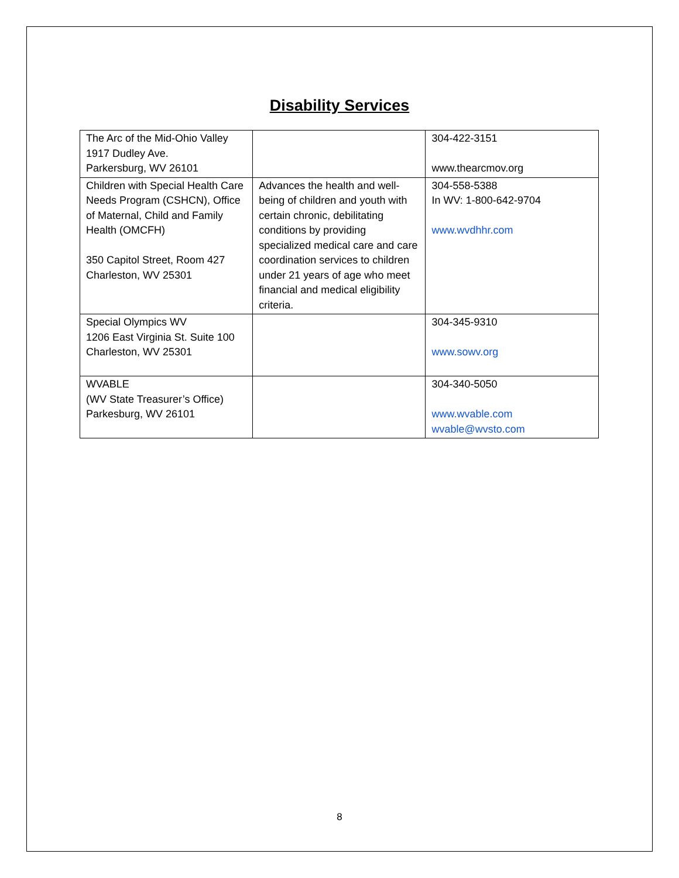Disability Services
| The Arc of the Mid-Ohio Valley 1917 Dudley Ave. Parkersburg, WV 26101 | | 304-422-3151 www.thearcmov.org |
| Children with Special Health Care Needs Program (CSHCN), Office of Maternal, Child and Family Health (OMCFH) 350 Capitol Street, Room 427 Charleston, WV 25301 | Advances the health and well-being of children and youth with certain chronic, debilitating conditions by providing specialized medical care and care coordination services to children under 21 years of age who meet financial and medical eligibility criteria. | 304-558-5388 In WV: 1-800-642-9704 www.wvdhhr.com |
| Special Olympics WV 1206 East Virginia St. Suite 100 Charleston, WV 25301 | | 304-345-9310 www.sowv.org |
| WVABLE (WV State Treasurer’s Office) Parkesburg, WV 26101 | | 304-340-5050 www.wvable.com wvable@wvsto.com |
8